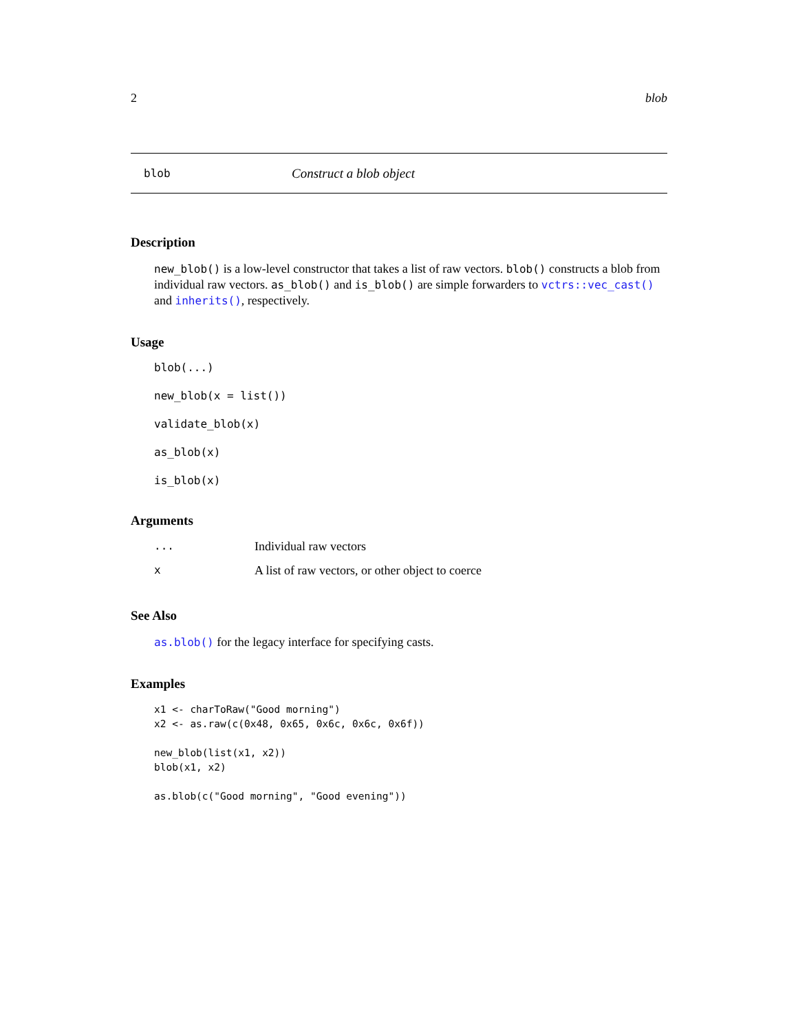2 blob
blob Construct a blob object
Description
new_blob() is a low-level constructor that takes a list of raw vectors. blob() constructs a blob from individual raw vectors. as_blob() and is_blob() are simple forwarders to vctrs::vec_cast() and inherits(), respectively.
Usage
blob(...)
new_blob(x = list())
validate_blob(x)
as_blob(x)
is_blob(x)
Arguments
| ... | Individual raw vectors |
| x | A list of raw vectors, or other object to coerce |
See Also
as.blob() for the legacy interface for specifying casts.
Examples
x1 <- charToRaw("Good morning")
x2 <- as.raw(c(0x48, 0x65, 0x6c, 0x6c, 0x6f))

new_blob(list(x1, x2))
blob(x1, x2)

as.blob(c("Good morning", "Good evening"))